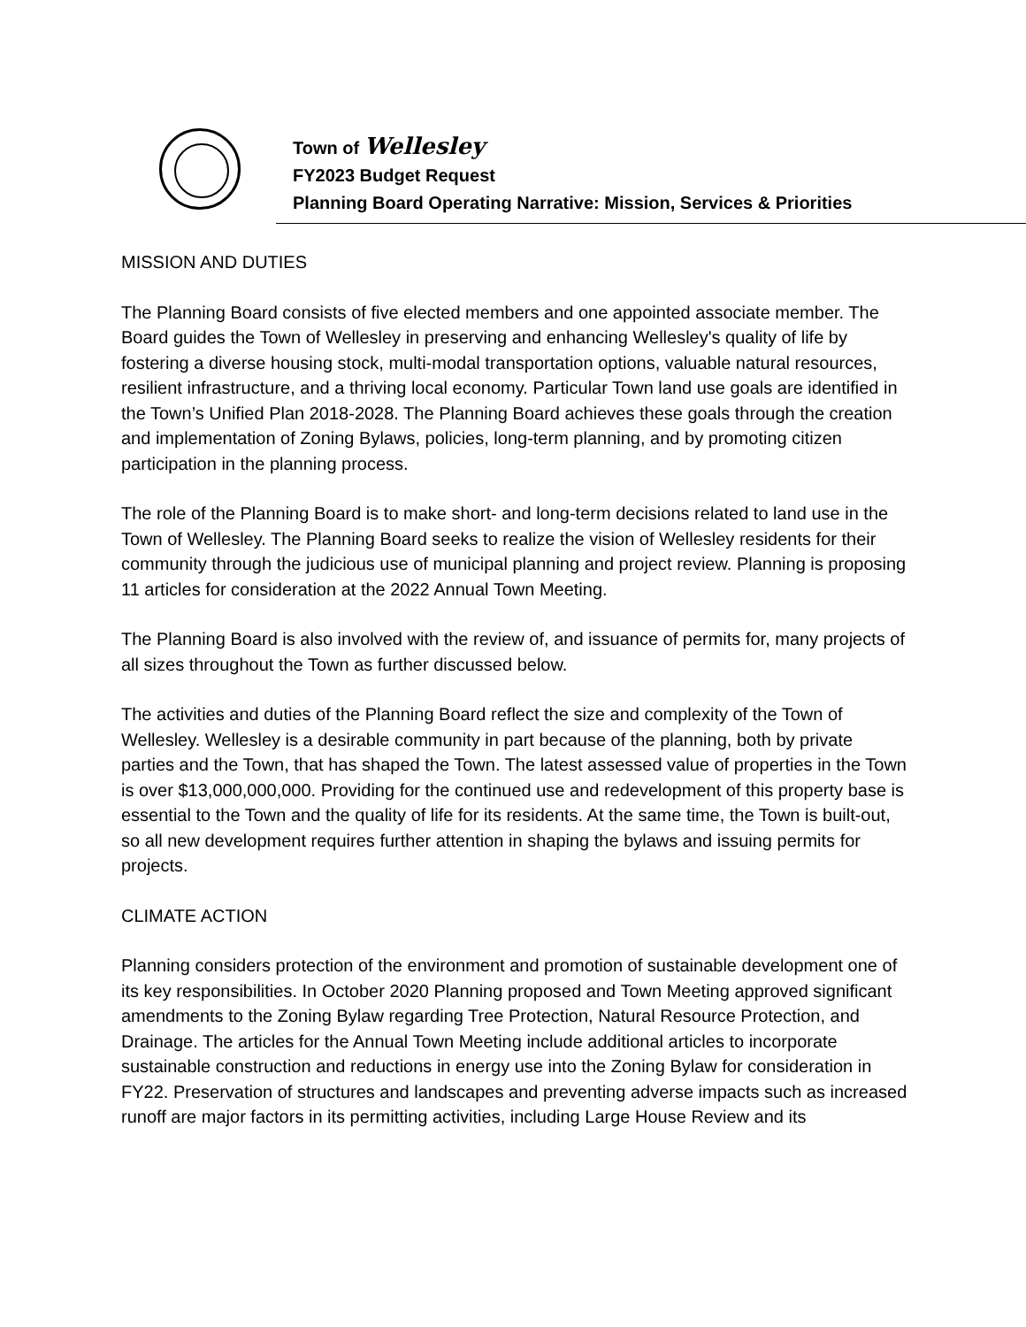Town of Wellesley
FY2023 Budget Request
Planning Board Operating Narrative: Mission, Services & Priorities
MISSION AND DUTIES
The Planning Board consists of five elected members and one appointed associate member. The Board guides the Town of Wellesley in preserving and enhancing Wellesley's quality of life by fostering a diverse housing stock, multi-modal transportation options, valuable natural resources, resilient infrastructure, and a thriving local economy. Particular Town land use goals are identified in the Town’s Unified Plan 2018-2028. The Planning Board achieves these goals through the creation and implementation of Zoning Bylaws, policies, long-term planning, and by promoting citizen participation in the planning process.
The role of the Planning Board is to make short- and long-term decisions related to land use in the Town of Wellesley. The Planning Board seeks to realize the vision of Wellesley residents for their community through the judicious use of municipal planning and project review. Planning is proposing 11 articles for consideration at the 2022 Annual Town Meeting.
The Planning Board is also involved with the review of, and issuance of permits for, many projects of all sizes throughout the Town as further discussed below.
The activities and duties of the Planning Board reflect the size and complexity of the Town of Wellesley. Wellesley is a desirable community in part because of the planning, both by private parties and the Town, that has shaped the Town. The latest assessed value of properties in the Town is over $13,000,000,000. Providing for the continued use and redevelopment of this property base is essential to the Town and the quality of life for its residents. At the same time, the Town is built-out, so all new development requires further attention in shaping the bylaws and issuing permits for projects.
CLIMATE ACTION
Planning considers protection of the environment and promotion of sustainable development one of its key responsibilities. In October 2020 Planning proposed and Town Meeting approved significant amendments to the Zoning Bylaw regarding Tree Protection, Natural Resource Protection, and Drainage. The articles for the Annual Town Meeting include additional articles to incorporate sustainable construction and reductions in energy use into the Zoning Bylaw for consideration in FY22. Preservation of structures and landscapes and preventing adverse impacts such as increased runoff are major factors in its permitting activities, including Large House Review and its